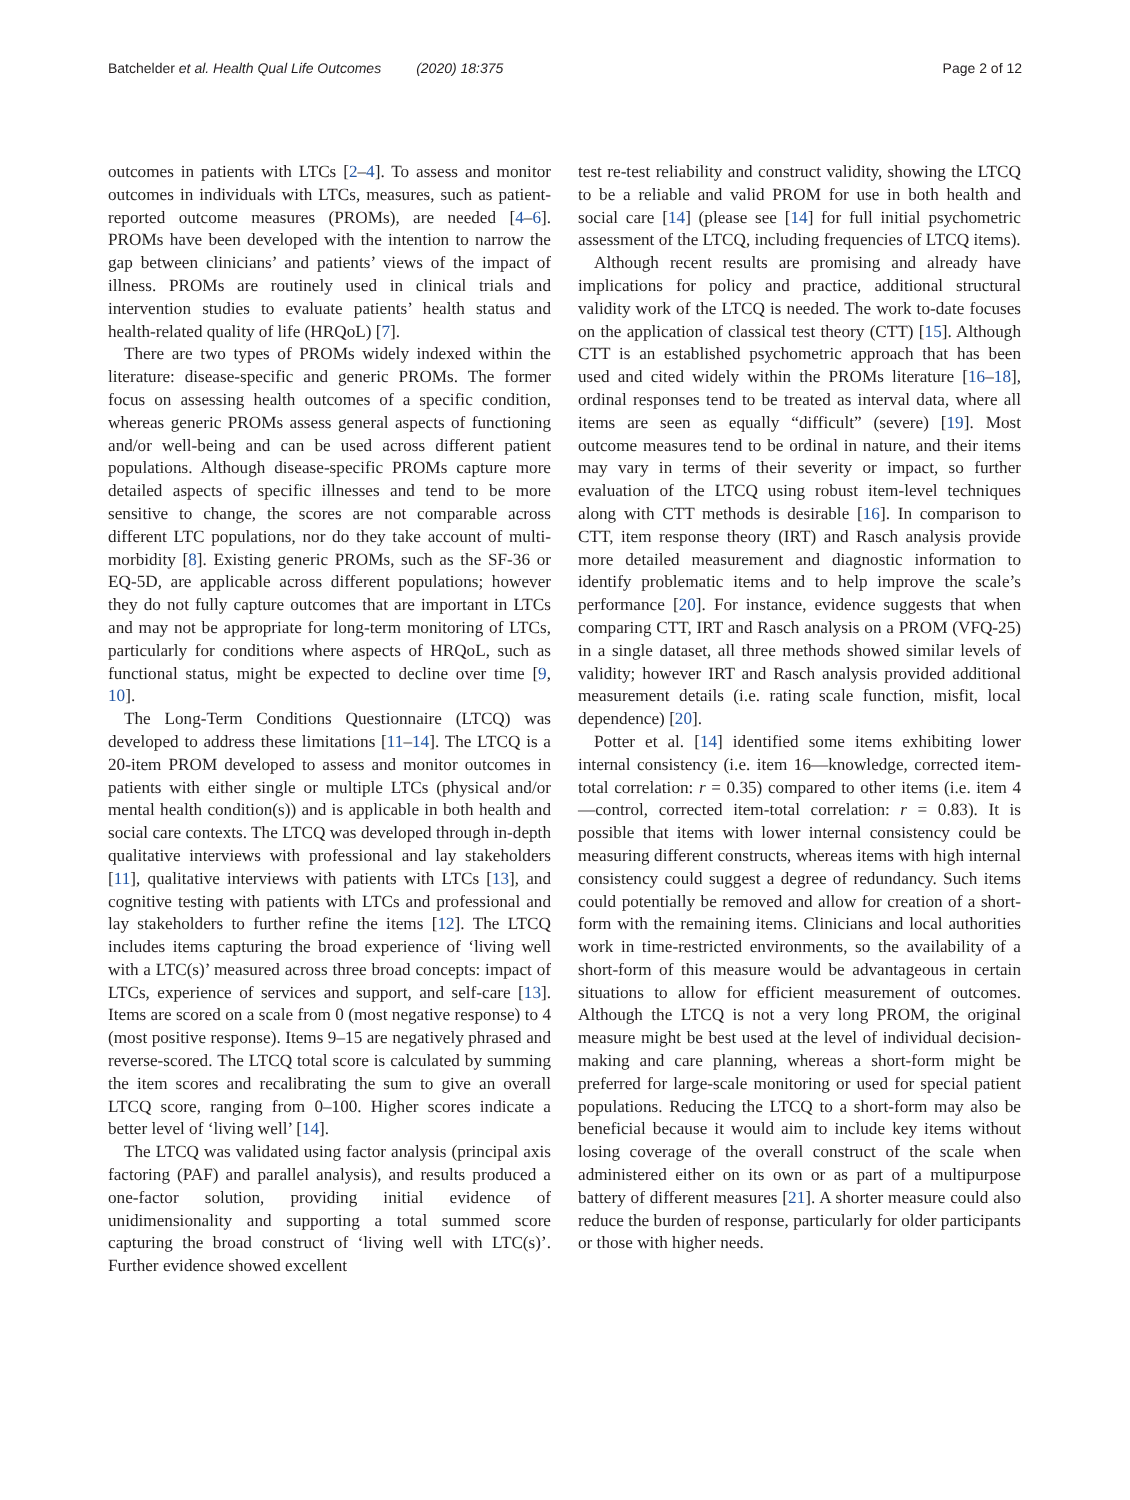Batchelder et al. Health Qual Life Outcomes (2020) 18:375 Page 2 of 12
outcomes in patients with LTCs [2–4]. To assess and monitor outcomes in individuals with LTCs, measures, such as patient-reported outcome measures (PROMs), are needed [4–6]. PROMs have been developed with the intention to narrow the gap between clinicians’ and patients’ views of the impact of illness. PROMs are routinely used in clinical trials and intervention studies to evaluate patients’ health status and health-related quality of life (HRQoL) [7].
There are two types of PROMs widely indexed within the literature: disease-specific and generic PROMs. The former focus on assessing health outcomes of a specific condition, whereas generic PROMs assess general aspects of functioning and/or well-being and can be used across different patient populations. Although disease-specific PROMs capture more detailed aspects of specific illnesses and tend to be more sensitive to change, the scores are not comparable across different LTC populations, nor do they take account of multi-morbidity [8]. Existing generic PROMs, such as the SF-36 or EQ-5D, are applicable across different populations; however they do not fully capture outcomes that are important in LTCs and may not be appropriate for long-term monitoring of LTCs, particularly for conditions where aspects of HRQoL, such as functional status, might be expected to decline over time [9, 10].
The Long-Term Conditions Questionnaire (LTCQ) was developed to address these limitations [11–14]. The LTCQ is a 20-item PROM developed to assess and monitor outcomes in patients with either single or multiple LTCs (physical and/or mental health condition(s)) and is applicable in both health and social care contexts. The LTCQ was developed through in-depth qualitative interviews with professional and lay stakeholders [11], qualitative interviews with patients with LTCs [13], and cognitive testing with patients with LTCs and professional and lay stakeholders to further refine the items [12]. The LTCQ includes items capturing the broad experience of ‘living well with a LTC(s)’ measured across three broad concepts: impact of LTCs, experience of services and support, and self-care [13]. Items are scored on a scale from 0 (most negative response) to 4 (most positive response). Items 9–15 are negatively phrased and reverse-scored. The LTCQ total score is calculated by summing the item scores and recalibrating the sum to give an overall LTCQ score, ranging from 0–100. Higher scores indicate a better level of ‘living well’ [14].
The LTCQ was validated using factor analysis (principal axis factoring (PAF) and parallel analysis), and results produced a one-factor solution, providing initial evidence of unidimensionality and supporting a total summed score capturing the broad construct of ‘living well with LTC(s)’. Further evidence showed excellent
test re-test reliability and construct validity, showing the LTCQ to be a reliable and valid PROM for use in both health and social care [14] (please see [14] for full initial psychometric assessment of the LTCQ, including frequencies of LTCQ items).
Although recent results are promising and already have implications for policy and practice, additional structural validity work of the LTCQ is needed. The work to-date focuses on the application of classical test theory (CTT) [15]. Although CTT is an established psychometric approach that has been used and cited widely within the PROMs literature [16–18], ordinal responses tend to be treated as interval data, where all items are seen as equally “difficult” (severe) [19]. Most outcome measures tend to be ordinal in nature, and their items may vary in terms of their severity or impact, so further evaluation of the LTCQ using robust item-level techniques along with CTT methods is desirable [16]. In comparison to CTT, item response theory (IRT) and Rasch analysis provide more detailed measurement and diagnostic information to identify problematic items and to help improve the scale’s performance [20]. For instance, evidence suggests that when comparing CTT, IRT and Rasch analysis on a PROM (VFQ-25) in a single dataset, all three methods showed similar levels of validity; however IRT and Rasch analysis provided additional measurement details (i.e. rating scale function, misfit, local dependence) [20].
Potter et al. [14] identified some items exhibiting lower internal consistency (i.e. item 16—knowledge, corrected item-total correlation: r = 0.35) compared to other items (i.e. item 4—control, corrected item-total correlation: r = 0.83). It is possible that items with lower internal consistency could be measuring different constructs, whereas items with high internal consistency could suggest a degree of redundancy. Such items could potentially be removed and allow for creation of a short-form with the remaining items. Clinicians and local authorities work in time-restricted environments, so the availability of a short-form of this measure would be advantageous in certain situations to allow for efficient measurement of outcomes. Although the LTCQ is not a very long PROM, the original measure might be best used at the level of individual decision-making and care planning, whereas a short-form might be preferred for large-scale monitoring or used for special patient populations. Reducing the LTCQ to a short-form may also be beneficial because it would aim to include key items without losing coverage of the overall construct of the scale when administered either on its own or as part of a multipurpose battery of different measures [21]. A shorter measure could also reduce the burden of response, particularly for older participants or those with higher needs.